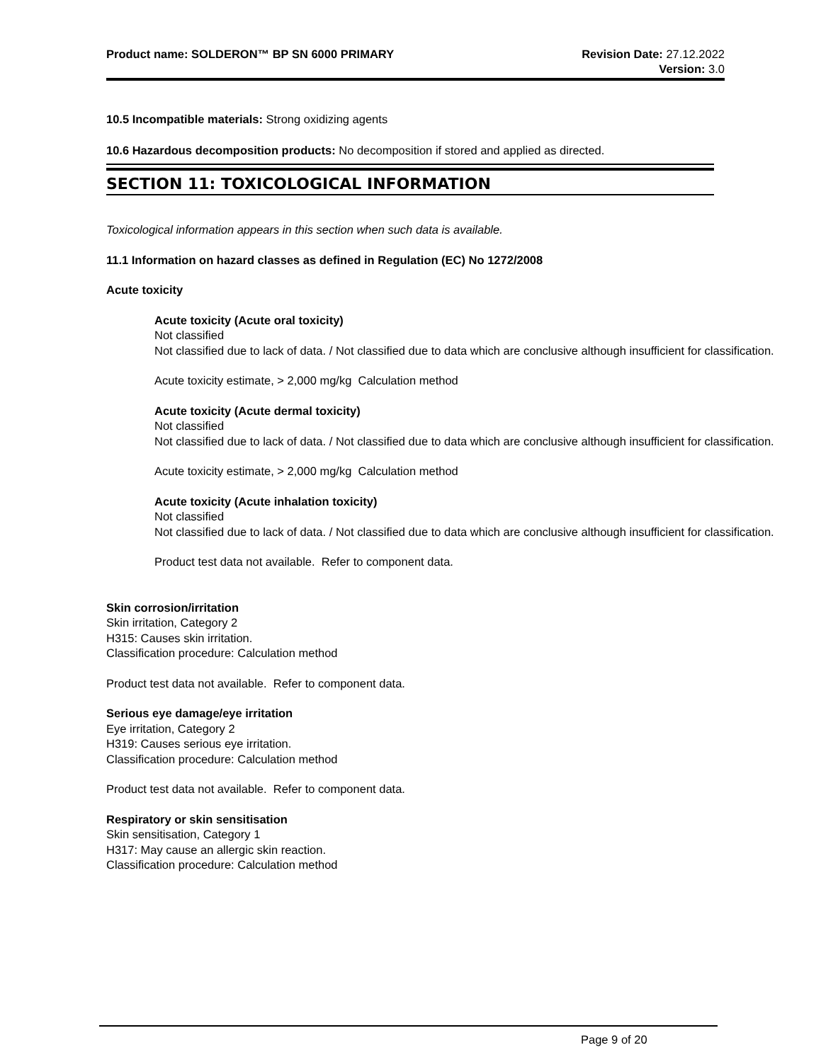Product name: SOLDERON™ BP SN 6000 PRIMARY
Revision Date: 27.12.2022
Version: 3.0
10.5 Incompatible materials: Strong oxidizing agents
10.6 Hazardous decomposition products: No decomposition if stored and applied as directed.
SECTION 11: TOXICOLOGICAL INFORMATION
Toxicological information appears in this section when such data is available.
11.1 Information on hazard classes as defined in Regulation (EC) No 1272/2008
Acute toxicity
Acute toxicity (Acute oral toxicity)
Not classified
Not classified due to lack of data. / Not classified due to data which are conclusive although insufficient for classification.
Acute toxicity estimate, > 2,000 mg/kg Calculation method
Acute toxicity (Acute dermal toxicity)
Not classified
Not classified due to lack of data. / Not classified due to data which are conclusive although insufficient for classification.
Acute toxicity estimate, > 2,000 mg/kg Calculation method
Acute toxicity (Acute inhalation toxicity)
Not classified
Not classified due to lack of data. / Not classified due to data which are conclusive although insufficient for classification.
Product test data not available. Refer to component data.
Skin corrosion/irritation
Skin irritation, Category 2
H315: Causes skin irritation.
Classification procedure: Calculation method
Product test data not available. Refer to component data.
Serious eye damage/eye irritation
Eye irritation, Category 2
H319: Causes serious eye irritation.
Classification procedure: Calculation method
Product test data not available. Refer to component data.
Respiratory or skin sensitisation
Skin sensitisation, Category 1
H317: May cause an allergic skin reaction.
Classification procedure: Calculation method
Page 9 of 20